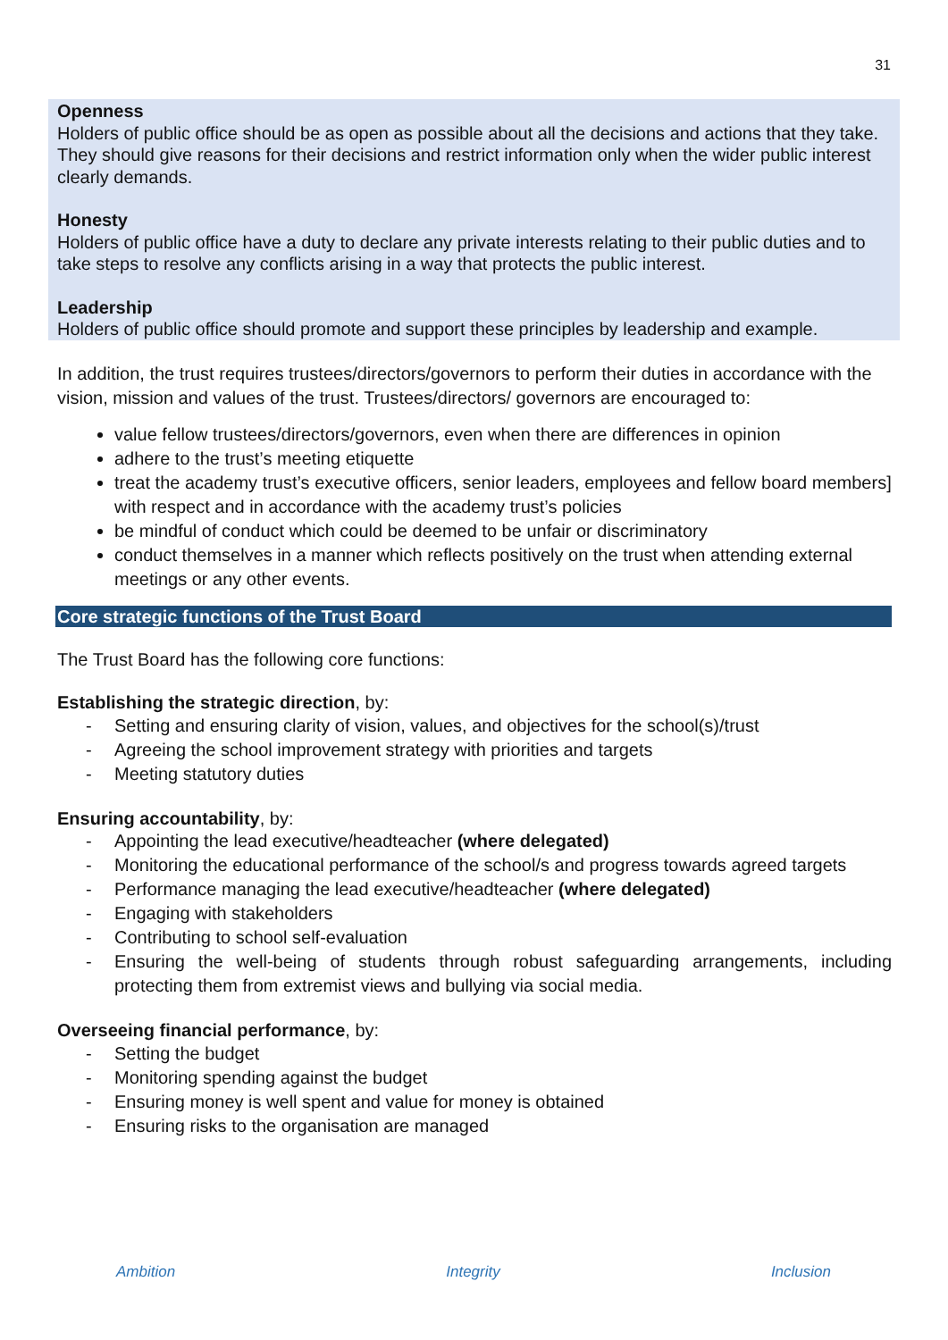31
Openness
Holders of public office should be as open as possible about all the decisions and actions that they take. They should give reasons for their decisions and restrict information only when the wider public interest clearly demands.
Honesty
Holders of public office have a duty to declare any private interests relating to their public duties and to take steps to resolve any conflicts arising in a way that protects the public interest.
Leadership
Holders of public office should promote and support these principles by leadership and example.
In addition, the trust requires trustees/directors/governors to perform their duties in accordance with the vision, mission and values of the trust. Trustees/directors/ governors are encouraged to:
value fellow trustees/directors/governors, even when there are differences in opinion
adhere to the trust’s meeting etiquette
treat the academy trust’s executive officers, senior leaders, employees and fellow board members] with respect and in accordance with the academy trust’s policies
be mindful of conduct which could be deemed to be unfair or discriminatory
conduct themselves in a manner which reflects positively on the trust when attending external meetings or any other events.
Core strategic functions of the Trust Board
The Trust Board has the following core functions:
Establishing the strategic direction, by:
- Setting and ensuring clarity of vision, values, and objectives for the school(s)/trust
- Agreeing the school improvement strategy with priorities and targets
- Meeting statutory duties
Ensuring accountability, by:
- Appointing the lead executive/headteacher (where delegated)
- Monitoring the educational performance of the school/s and progress towards agreed targets
- Performance managing the lead executive/headteacher (where delegated)
- Engaging with stakeholders
- Contributing to school self-evaluation
- Ensuring the well-being of students through robust safeguarding arrangements, including protecting them from extremist views and bullying via social media.
Overseeing financial performance, by:
- Setting the budget
- Monitoring spending against the budget
- Ensuring money is well spent and value for money is obtained
- Ensuring risks to the organisation are managed
Ambition Integrity Inclusion